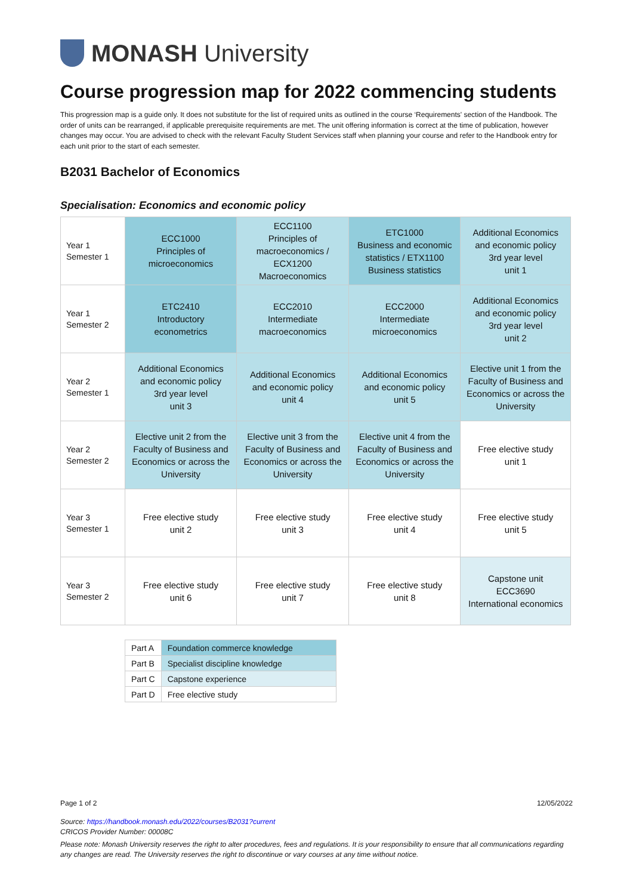MONASH University
Course progression map for 2022 commencing students
This progression map is a guide only. It does not substitute for the list of required units as outlined in the course ‘Requirements' section of the Handbook. The order of units can be rearranged, if applicable prerequisite requirements are met. The unit offering information is correct at the time of publication, however changes may occur. You are advised to check with the relevant Faculty Student Services staff when planning your course and refer to the Handbook entry for each unit prior to the start of each semester.
B2031 Bachelor of Economics
Specialisation: Economics and economic policy
| Year 1 Semester 1 | ECC1000 Principles of microeconomics | ECC1100 Principles of macroeconomics / ECX1200 Macroeconomics | ETC1000 Business and economic statistics / ETX1100 Business statistics | Additional Economics and economic policy 3rd year level unit 1 |
| Year 1 Semester 2 | ETC2410 Introductory econometrics | ECC2010 Intermediate macroeconomics | ECC2000 Intermediate microeconomics | Additional Economics and economic policy 3rd year level unit 2 |
| Year 2 Semester 1 | Additional Economics and economic policy 3rd year level unit 3 | Additional Economics and economic policy unit 4 | Additional Economics and economic policy unit 5 | Elective unit 1 from the Faculty of Business and Economics or across the University |
| Year 2 Semester 2 | Elective unit 2 from the Faculty of Business and Economics or across the University | Elective unit 3 from the Faculty of Business and Economics or across the University | Elective unit 4 from the Faculty of Business and Economics or across the University | Free elective study unit 1 |
| Year 3 Semester 1 | Free elective study unit 2 | Free elective study unit 3 | Free elective study unit 4 | Free elective study unit 5 |
| Year 3 Semester 2 | Free elective study unit 6 | Free elective study unit 7 | Free elective study unit 8 | Capstone unit ECC3690 International economics |
| Part A | Foundation commerce knowledge |
| Part B | Specialist discipline knowledge |
| Part C | Capstone experience |
| Part D | Free elective study |
Page 1 of 2 12/05/2022
Source: https://handbook.monash.edu/2022/courses/B2031?current
CRICOS Provider Number: 00008C
Please note: Monash University reserves the right to alter procedures, fees and regulations. It is your responsibility to ensure that all communications regarding any changes are read. The University reserves the right to discontinue or vary courses at any time without notice.